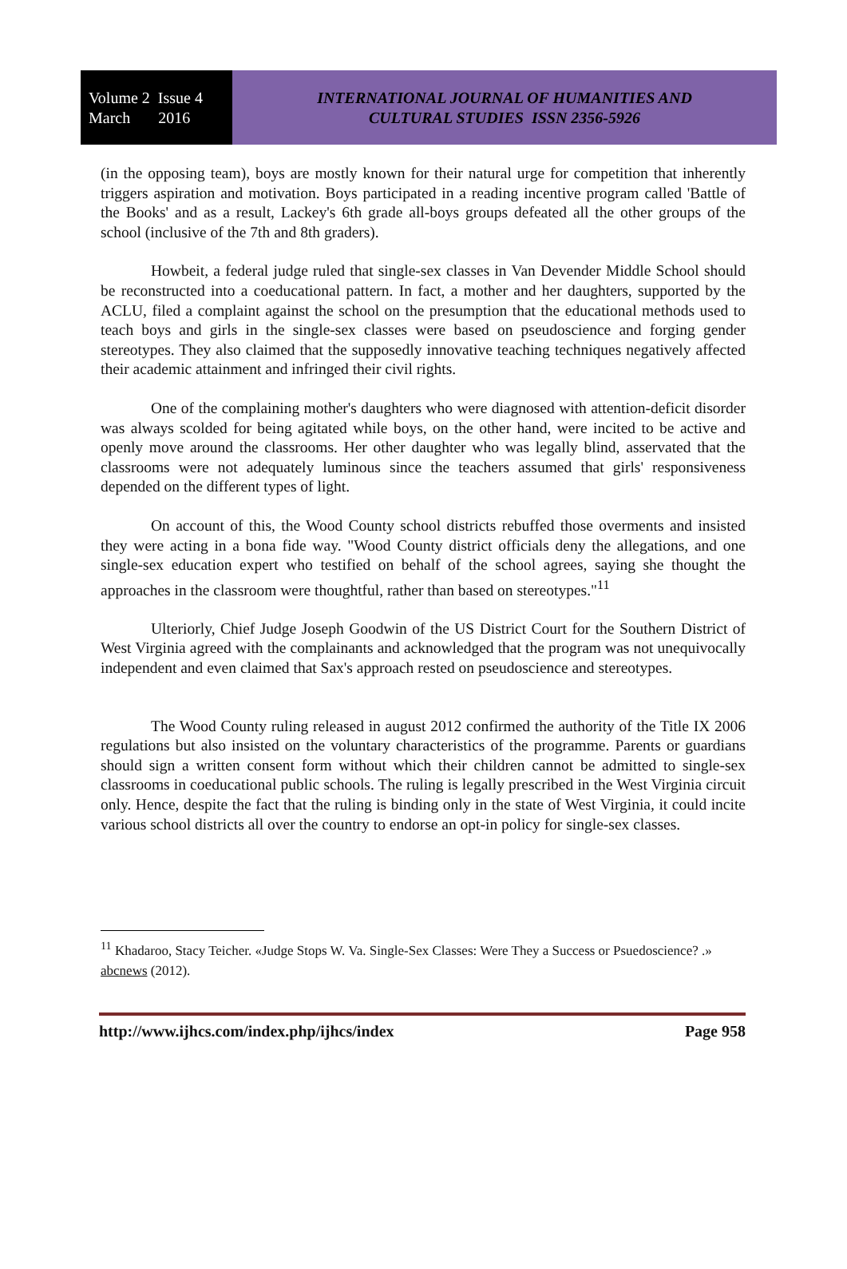Volume 2 Issue 4
March 2016
INTERNATIONAL JOURNAL OF HUMANITIES AND
CULTURAL STUDIES ISSN 2356-5926
(in the opposing team), boys are mostly known for their natural urge for competition that inherently triggers aspiration and motivation. Boys participated in a reading incentive program called 'Battle of the Books' and as a result, Lackey's 6th grade all-boys groups defeated all the other groups of the school (inclusive of the 7th and 8th graders).
Howbeit, a federal judge ruled that single-sex classes in Van Devender Middle School should be reconstructed into a coeducational pattern. In fact, a mother and her daughters, supported by the ACLU, filed a complaint against the school on the presumption that the educational methods used to teach boys and girls in the single-sex classes were based on pseudoscience and forging gender stereotypes. They also claimed that the supposedly innovative teaching techniques negatively affected their academic attainment and infringed their civil rights.
One of the complaining mother's daughters who were diagnosed with attention-deficit disorder was always scolded for being agitated while boys, on the other hand, were incited to be active and openly move around the classrooms. Her other daughter who was legally blind, asservated that the classrooms were not adequately luminous since the teachers assumed that girls' responsiveness depended on the different types of light.
On account of this, the Wood County school districts rebuffed those overments and insisted they were acting in a bona fide way. "Wood County district officials deny the allegations, and one single-sex education expert who testified on behalf of the school agrees, saying she thought the approaches in the classroom were thoughtful, rather than based on stereotypes."<sup>11</sup>
Ulteriorly, Chief Judge Joseph Goodwin of the US District Court for the Southern District of West Virginia agreed with the complainants and acknowledged that the program was not unequivocally independent and even claimed that Sax's approach rested on pseudoscience and stereotypes.
The Wood County ruling released in august 2012 confirmed the authority of the Title IX 2006 regulations but also insisted on the voluntary characteristics of the programme. Parents or guardians should sign a written consent form without which their children cannot be admitted to single-sex classrooms in coeducational public schools. The ruling is legally prescribed in the West Virginia circuit only. Hence, despite the fact that the ruling is binding only in the state of West Virginia, it could incite various school districts all over the country to endorse an opt-in policy for single-sex classes.
<sup>11</sup> Khadaroo, Stacy Teicher. «Judge Stops W. Va. Single-Sex Classes: Were They a Success or Psuedoscience? .» abcnews (2012).
http://www.ijhcs.com/index.php/ijhcs/index Page 958